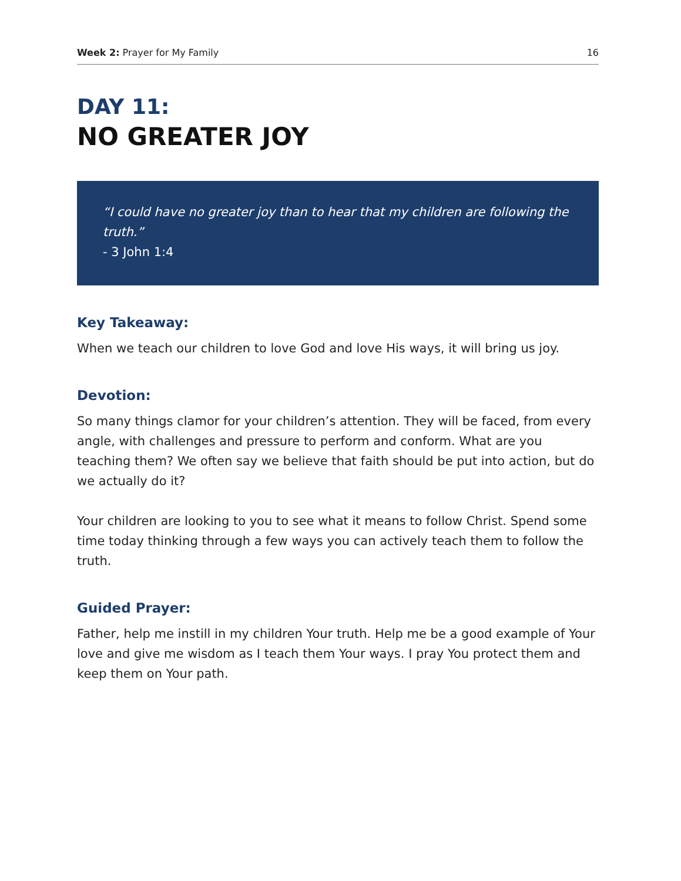Week 2: Prayer for My Family 16
DAY 11:
NO GREATER JOY
“I could have no greater joy than to hear that my children are following the truth.”
- 3 John 1:4
Key Takeaway:
When we teach our children to love God and love His ways, it will bring us joy.
Devotion:
So many things clamor for your children’s attention. They will be faced, from every angle, with challenges and pressure to perform and conform. What are you teaching them? We often say we believe that faith should be put into action, but do we actually do it?
Your children are looking to you to see what it means to follow Christ. Spend some time today thinking through a few ways you can actively teach them to follow the truth.
Guided Prayer:
Father, help me instill in my children Your truth. Help me be a good example of Your love and give me wisdom as I teach them Your ways. I pray You protect them and keep them on Your path.